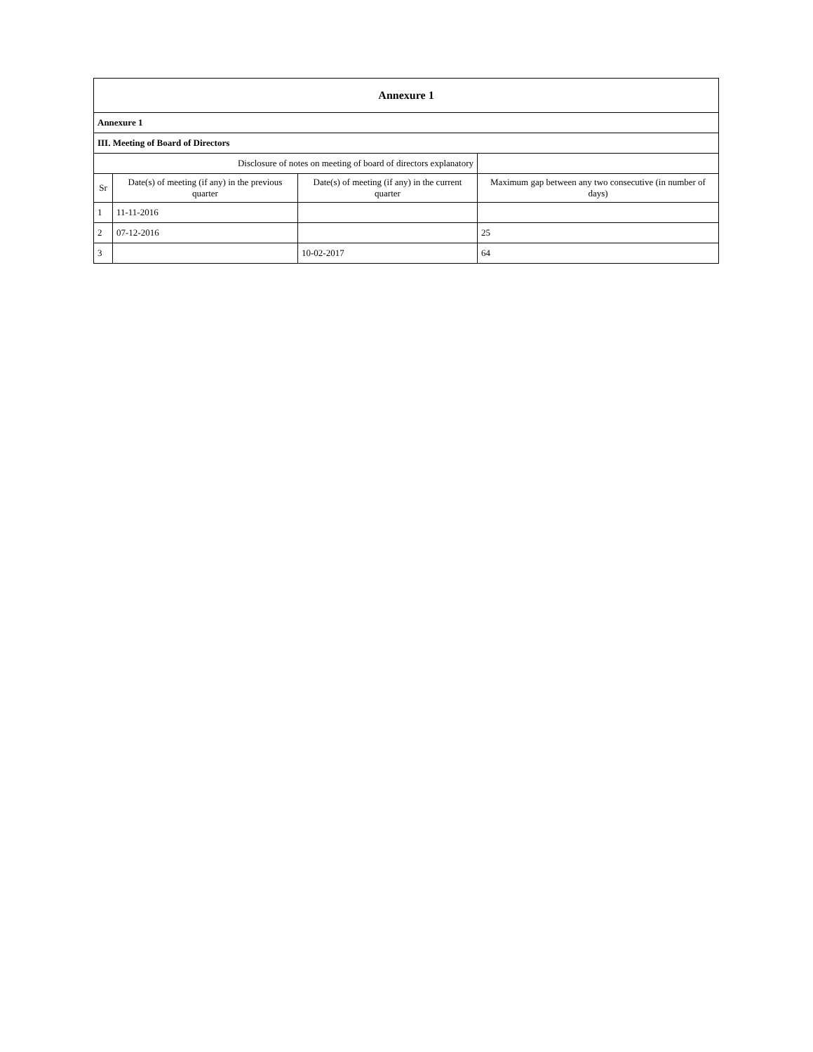| Annexure 1 | | | |
| Annexure 1 | | | |
| III. Meeting of Board of Directors | | | |
| Disclosure of notes on meeting of board of directors explanatory | | | |
| Sr | Date(s) of meeting (if any) in the previous quarter | Date(s) of meeting (if any) in the current quarter | Maximum gap between any two consecutive (in number of days) |
| 1 | 11-11-2016 | | |
| 2 | 07-12-2016 | | 25 |
| 3 | | 10-02-2017 | 64 |